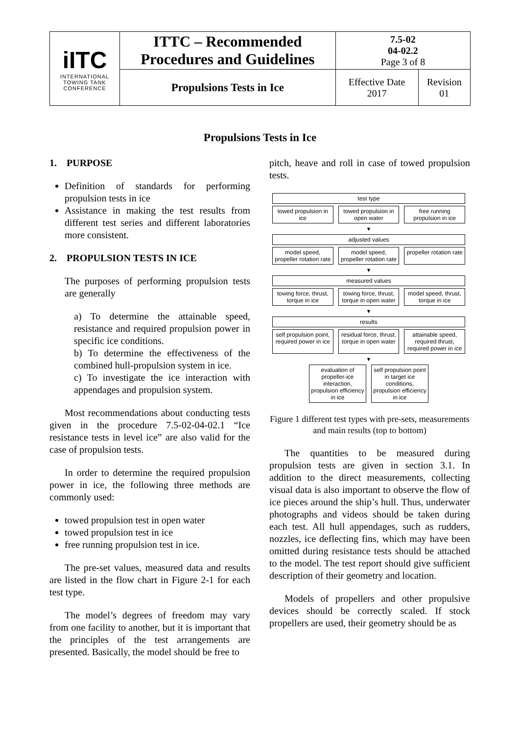| iITC INTERNATIONAL TOWING TANK CONFERENCE | ITTC – Recommended Procedures and Guidelines | 7.5-02 04-02.2 Page 3 of 8 | |
| | Propulsions Tests in Ice | Effective Date 2017 | Revision 01 |
Propulsions Tests in Ice
1. PURPOSE
Definition of standards for performing propulsion tests in ice
Assistance in making the test results from different test series and different laboratories more consistent.
2. PROPULSION TESTS IN ICE
The purposes of performing propulsion tests are generally
a) To determine the attainable speed, resistance and required propulsion power in specific ice conditions.
b) To determine the effectiveness of the combined hull-propulsion system in ice.
c) To investigate the ice interaction with appendages and propulsion system.
Most recommendations about conducting tests given in the procedure 7.5-02-04-02.1 “Ice resistance tests in level ice” are also valid for the case of propulsion tests.
In order to determine the required propulsion power in ice, the following three methods are commonly used:
towed propulsion test in open water
towed propulsion test in ice
free running propulsion test in ice.
The pre-set values, measured data and results are listed in the flow chart in Figure 2-1 for each test type.
The model’s degrees of freedom may vary from one facility to another, but it is important that the principles of the test arrangements are presented. Basically, the model should be free to
pitch, heave and roll in case of towed propulsion tests.
test type
towed propulsion in ice towed propulsion in open water free running propulsion in ice
▼
adjusted values
model speed, propeller rotation rate
model speed, propeller rotation rate
propeller rotation rate
▼
measured values
towing force, thrust, torque in ice
towing force, thrust, torque in open water
model speed, thrust, torque in ice
▼
results
self propulsion point, required power in ice
residual force, thrust, torque in open water
attainable speed, required thrust, required power in ice
▼
evaluation of propeller-ice interaction, propulsion efficiency in ice
self propulsion point in target ice conditions, propulsion efficiency in ice
Figure 1 different test types with pre-sets, measurements and main results (top to bottom)
The quantities to be measured during propulsion tests are given in section 3.1. In addition to the direct measurements, collecting visual data is also important to observe the flow of ice pieces around the ship’s hull. Thus, underwater photographs and videos should be taken during each test. All hull appendages, such as rudders, nozzles, ice deflecting fins, which may have been omitted during resistance tests should be attached to the model. The test report should give sufficient description of their geometry and location.
Models of propellers and other propulsive devices should be correctly scaled. If stock propellers are used, their geometry should be as